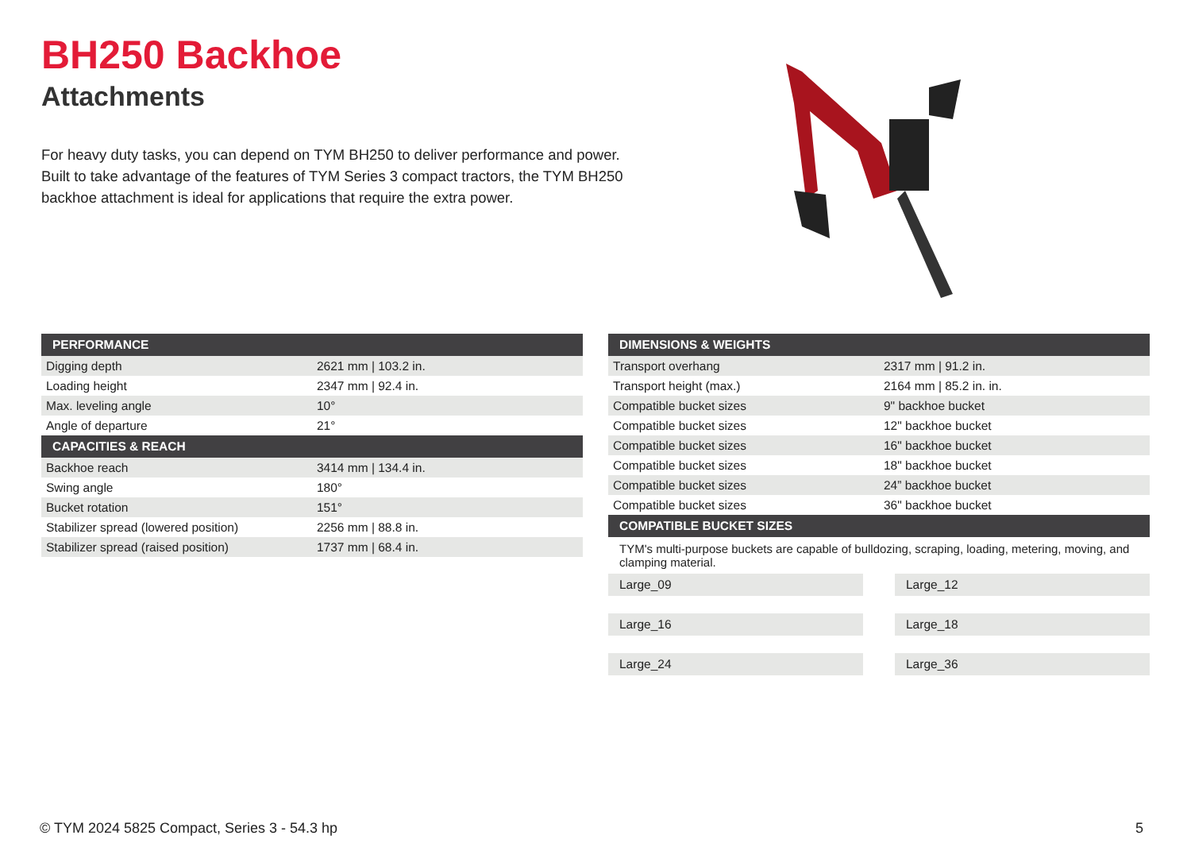BH250 Backhoe
Attachments
For heavy duty tasks, you can depend on TYM BH250 to deliver performance and power. Built to take advantage of the features of TYM Series 3 compact tractors, the TYM BH250 backhoe attachment is ideal for applications that require the extra power.
| PERFORMANCE | |
| --- | --- |
| Digging depth | 2621 mm / 103.2 in. |
| Loading height | 2347 mm / 92.4 in. |
| Max. leveling angle | 10° |
| Angle of departure | 21° |
| CAPACITIES & REACH | |
| Backhoe reach | 3414 mm / 134.4 in. |
| Swing angle | 180° |
| Bucket rotation | 151° |
| Stabilizer spread (lowered position) | 2256 mm / 88.8 in. |
| Stabilizer spread (raised position) | 1737 mm / 68.4 in. |
| DIMENSIONS & WEIGHTS | |
| --- | --- |
| Transport overhang | 2317 mm / 91.2 in. |
| Transport height (max.) | 2164 mm / 85.2 in. in. |
| Compatible bucket sizes | 9" backhoe bucket |
| Compatible bucket sizes | 12" backhoe bucket |
| Compatible bucket sizes | 16" backhoe bucket |
| Compatible bucket sizes | 18" backhoe bucket |
| Compatible bucket sizes | 24” backhoe bucket |
| Compatible bucket sizes | 36" backhoe bucket |
| COMPATIBLE BUCKET SIZES | |
TYM's multi-purpose buckets are capable of bulldozing, scraping, loading, metering, moving, and clamping material.
Large_09
Large_12
Large_16
Large_18
Large_24
Large_36
© TYM 2024 5825 Compact, Series 3 - 54.3 hp 5